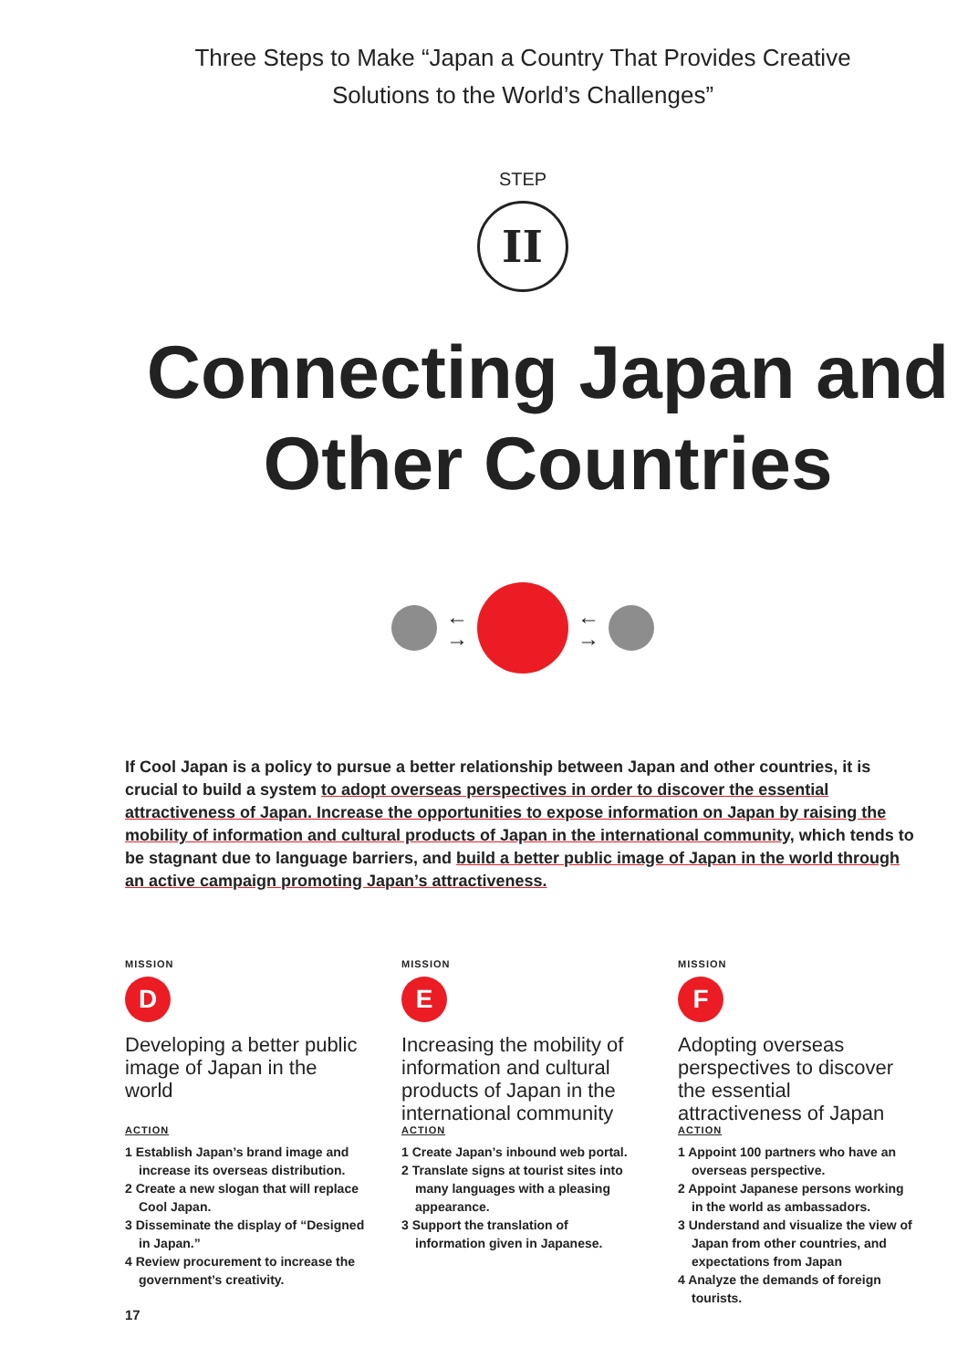Three Steps to Make “Japan a Country That Provides Creative
Solutions to the World’s Challenges”
STEP
II
Connecting Japan and
Other Countries
←
→
←
→
If Cool Japan is a policy to pursue a better relationship between Japan and other countries, it is crucial to build a system to adopt overseas perspectives in order to discover the essential attractiveness of Japan. Increase the opportunities to expose information on Japan by raising the mobility of information and cultural products of Japan in the international community, which tends to be stagnant due to language barriers, and build a better public image of Japan in the world through an active campaign promoting Japan’s attractiveness.
MISSION
D
Developing a better public image of Japan in the world
ACTION
1 Establish Japan’s brand image and increase its overseas distribution.
2 Create a new slogan that will replace Cool Japan.
3 Disseminate the display of “Designed in Japan.”
4 Review procurement to increase the government’s creativity.
MISSION
E
Increasing the mobility of information and cultural products of Japan in the international community
ACTION
1 Create Japan’s inbound web portal.
2 Translate signs at tourist sites into many languages with a pleasing appearance.
3 Support the translation of information given in Japanese.
MISSION
F
Adopting overseas perspectives to discover the essential attractiveness of Japan
ACTION
1 Appoint 100 partners who have an overseas perspective.
2 Appoint Japanese persons working in the world as ambassadors.
3 Understand and visualize the view of Japan from other countries, and expectations from Japan
4 Analyze the demands of foreign tourists.
17